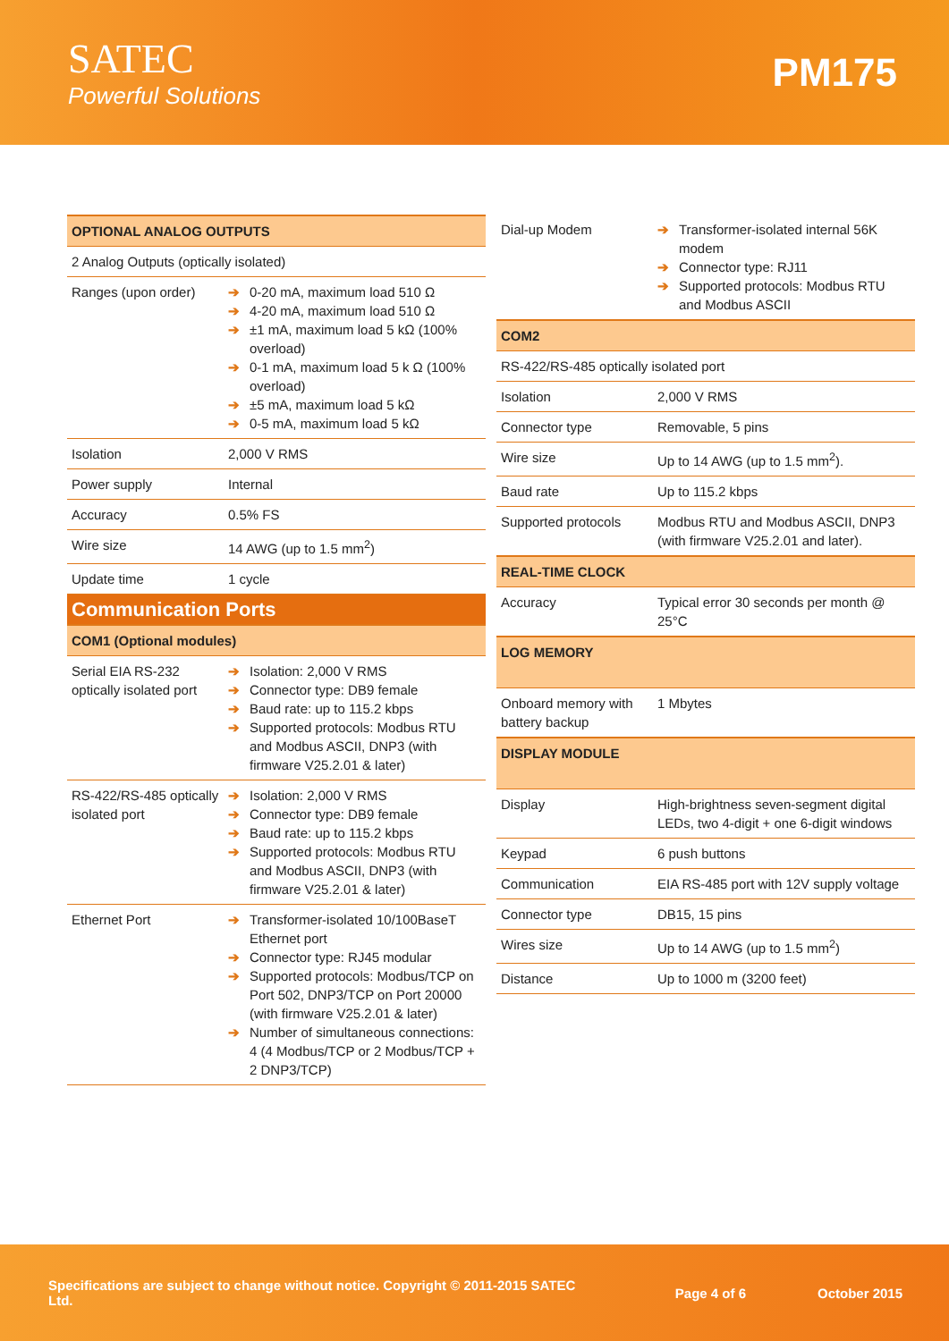SATEC
Powerful Solutions
PM175
| OPTIONAL ANALOG OUTPUTS | |
| 2 Analog Outputs (optically isolated) | |
| Ranges (upon order) | ➔ 0-20 mA, maximum load 510 Ω ➔ 4-20 mA, maximum load 510 Ω ➔ ±1 mA, maximum load 5 kΩ (100% overload) ➔ 0-1 mA, maximum load 5 k Ω (100% overload) ➔ ±5 mA, maximum load 5 kΩ ➔ 0-5 mA, maximum load 5 kΩ |
| Isolation | 2,000 V RMS |
| Power supply | Internal |
| Accuracy | 0.5% FS |
| Wire size | 14 AWG (up to 1.5 mm<sup>2</sup>) |
| Update time | 1 cycle |
| Communication Ports | |
| COM1 (Optional modules) | |
| Serial EIA RS-232 optically isolated port | ➔ Isolation: 2,000 V RMS ➔ Connector type: DB9 female ➔ Baud rate: up to 115.2 kbps ➔ Supported protocols: Modbus RTU and Modbus ASCII, DNP3 (with firmware V25.2.01 & later) |
| RS-422/RS-485 optically isolated port | ➔ Isolation: 2,000 V RMS ➔ Connector type: DB9 female ➔ Baud rate: up to 115.2 kbps ➔ Supported protocols: Modbus RTU and Modbus ASCII, DNP3 (with firmware V25.2.01 & later) |
| Ethernet Port | ➔ Transformer-isolated 10/100BaseT Ethernet port ➔ Connector type: RJ45 modular ➔ Supported protocols: Modbus/TCP on Port 502, DNP3/TCP on Port 20000 (with firmware V25.2.01 & later) ➔ Number of simultaneous connections: 4 (4 Modbus/TCP or 2 Modbus/TCP + 2 DNP3/TCP) |
| Dial-up Modem | ➔ Transformer-isolated internal 56K modem ➔ Connector type: RJ11 ➔ Supported protocols: Modbus RTU and Modbus ASCII |
| COM2 | |
| RS-422/RS-485 optically isolated port | |
| Isolation | 2,000 V RMS |
| Connector type | Removable, 5 pins |
| Wire size | Up to 14 AWG (up to 1.5 mm<sup>2</sup>). |
| Baud rate | Up to 115.2 kbps |
| Supported protocols | Modbus RTU and Modbus ASCII, DNP3 (with firmware V25.2.01 and later). |
| REAL-TIME CLOCK | |
| Accuracy | Typical error 30 seconds per month @ 25°C |
| LOG MEMORY | |
| Onboard memory with battery backup | 1 Mbytes |
| DISPLAY MODULE | |
| Display | High-brightness seven-segment digital LEDs, two 4-digit + one 6-digit windows |
| Keypad | 6 push buttons |
| Communication | EIA RS-485 port with 12V supply voltage |
| Connector type | DB15, 15 pins |
| Wires size | Up to 14 AWG (up to 1.5 mm<sup>2</sup>) |
| Distance | Up to 1000 m (3200 feet) |
Specifications are subject to change without notice. Copyright © 2011-2015 SATEC Ltd. Page 4 of 6 October 2015